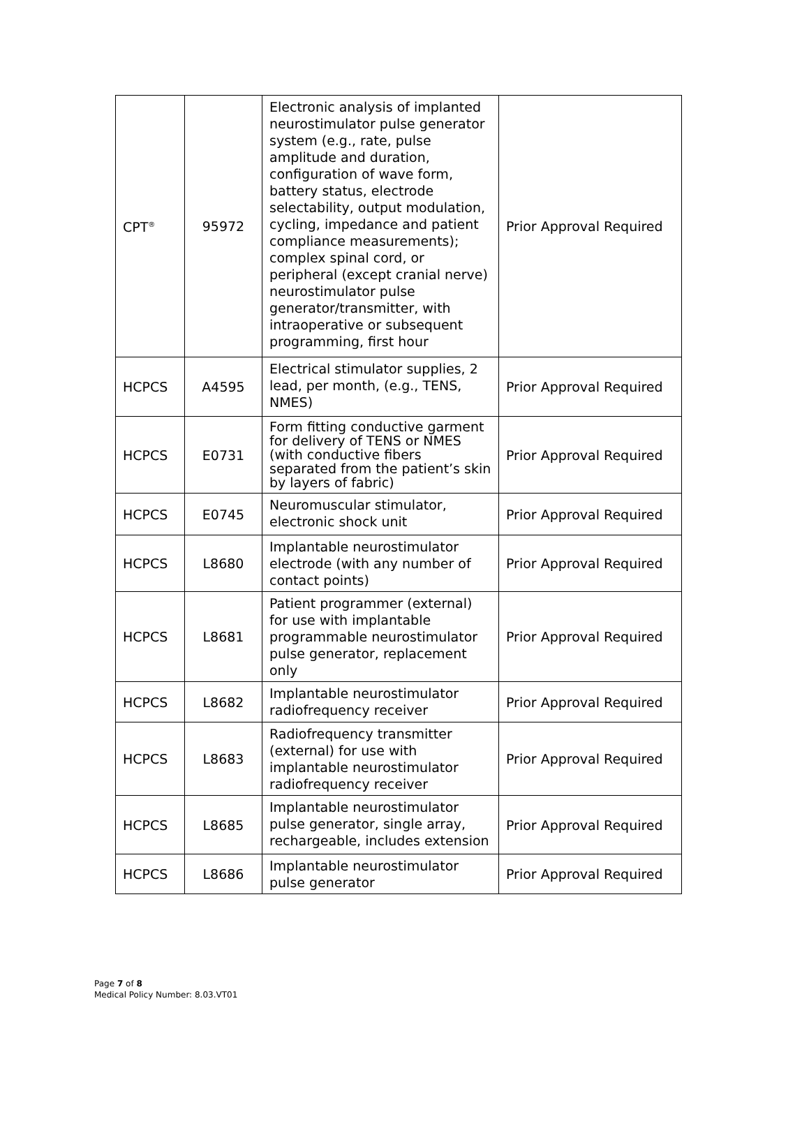| CPT<sup>®</sup> | 95972 | Electronic analysis of implanted neurostimulator pulse generator system (e.g., rate, pulse amplitude and duration, configuration of wave form, battery status, electrode selectability, output modulation, cycling, impedance and patient compliance measurements); complex spinal cord, or peripheral (except cranial nerve) neurostimulator pulse generator/transmitter, with intraoperative or subsequent programming, first hour | Prior Approval Required |
| HCPCS | A4595 | Electrical stimulator supplies, 2 lead, per month, (e.g., TENS, NMES) | Prior Approval Required |
| HCPCS | E0731 | Form fitting conductive garment for delivery of TENS or NMES (with conductive fibers separated from the patient’s skin by layers of fabric) | Prior Approval Required |
| HCPCS | E0745 | Neuromuscular stimulator, electronic shock unit | Prior Approval Required |
| HCPCS | L8680 | Implantable neurostimulator electrode (with any number of contact points) | Prior Approval Required |
| HCPCS | L8681 | Patient programmer (external) for use with implantable programmable neurostimulator pulse generator, replacement only | Prior Approval Required |
| HCPCS | L8682 | Implantable neurostimulator radiofrequency receiver | Prior Approval Required |
| HCPCS | L8683 | Radiofrequency transmitter (external) for use with implantable neurostimulator radiofrequency receiver | Prior Approval Required |
| HCPCS | L8685 | Implantable neurostimulator pulse generator, single array, rechargeable, includes extension | Prior Approval Required |
| HCPCS | L8686 | Implantable neurostimulator pulse generator | Prior Approval Required |
Page 7 of 8
Medical Policy Number: 8.03.VT01